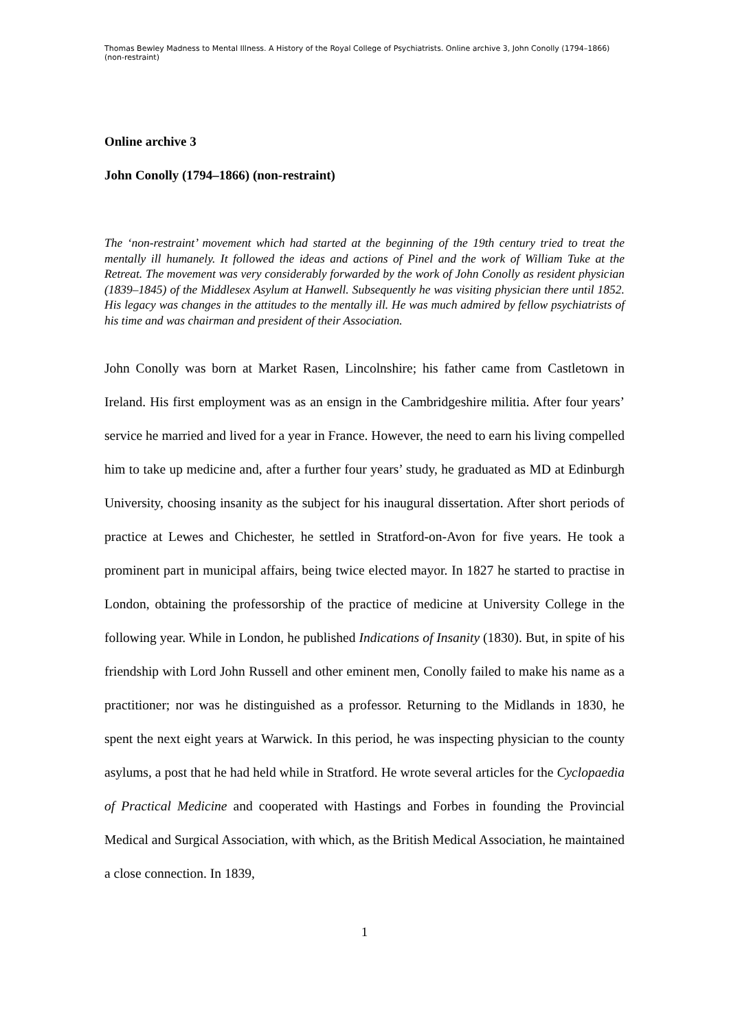Thomas Bewley Madness to Mental Illness. A History of the Royal College of Psychiatrists. Online archive 3, John Conolly (1794–1866) (non-restraint)
Online archive 3
John Conolly (1794–1866) (non-restraint)
The ‘non-restraint’ movement which had started at the beginning of the 19th century tried to treat the mentally ill humanely. It followed the ideas and actions of Pinel and the work of William Tuke at the Retreat. The movement was very considerably forwarded by the work of John Conolly as resident physician (1839–1845) of the Middlesex Asylum at Hanwell. Subsequently he was visiting physician there until 1852. His legacy was changes in the attitudes to the mentally ill. He was much admired by fellow psychiatrists of his time and was chairman and president of their Association.
John Conolly was born at Market Rasen, Lincolnshire; his father came from Castletown in Ireland. His first employment was as an ensign in the Cambridgeshire militia. After four years’ service he married and lived for a year in France. However, the need to earn his living compelled him to take up medicine and, after a further four years’ study, he graduated as MD at Edinburgh University, choosing insanity as the subject for his inaugural dissertation. After short periods of practice at Lewes and Chichester, he settled in Stratford-on-Avon for five years. He took a prominent part in municipal affairs, being twice elected mayor. In 1827 he started to practise in London, obtaining the professorship of the practice of medicine at University College in the following year. While in London, he published Indications of Insanity (1830). But, in spite of his friendship with Lord John Russell and other eminent men, Conolly failed to make his name as a practitioner; nor was he distinguished as a professor. Returning to the Midlands in 1830, he spent the next eight years at Warwick. In this period, he was inspecting physician to the county asylums, a post that he had held while in Stratford. He wrote several articles for the Cyclopaedia of Practical Medicine and cooperated with Hastings and Forbes in founding the Provincial Medical and Surgical Association, with which, as the British Medical Association, he maintained a close connection. In 1839,
1